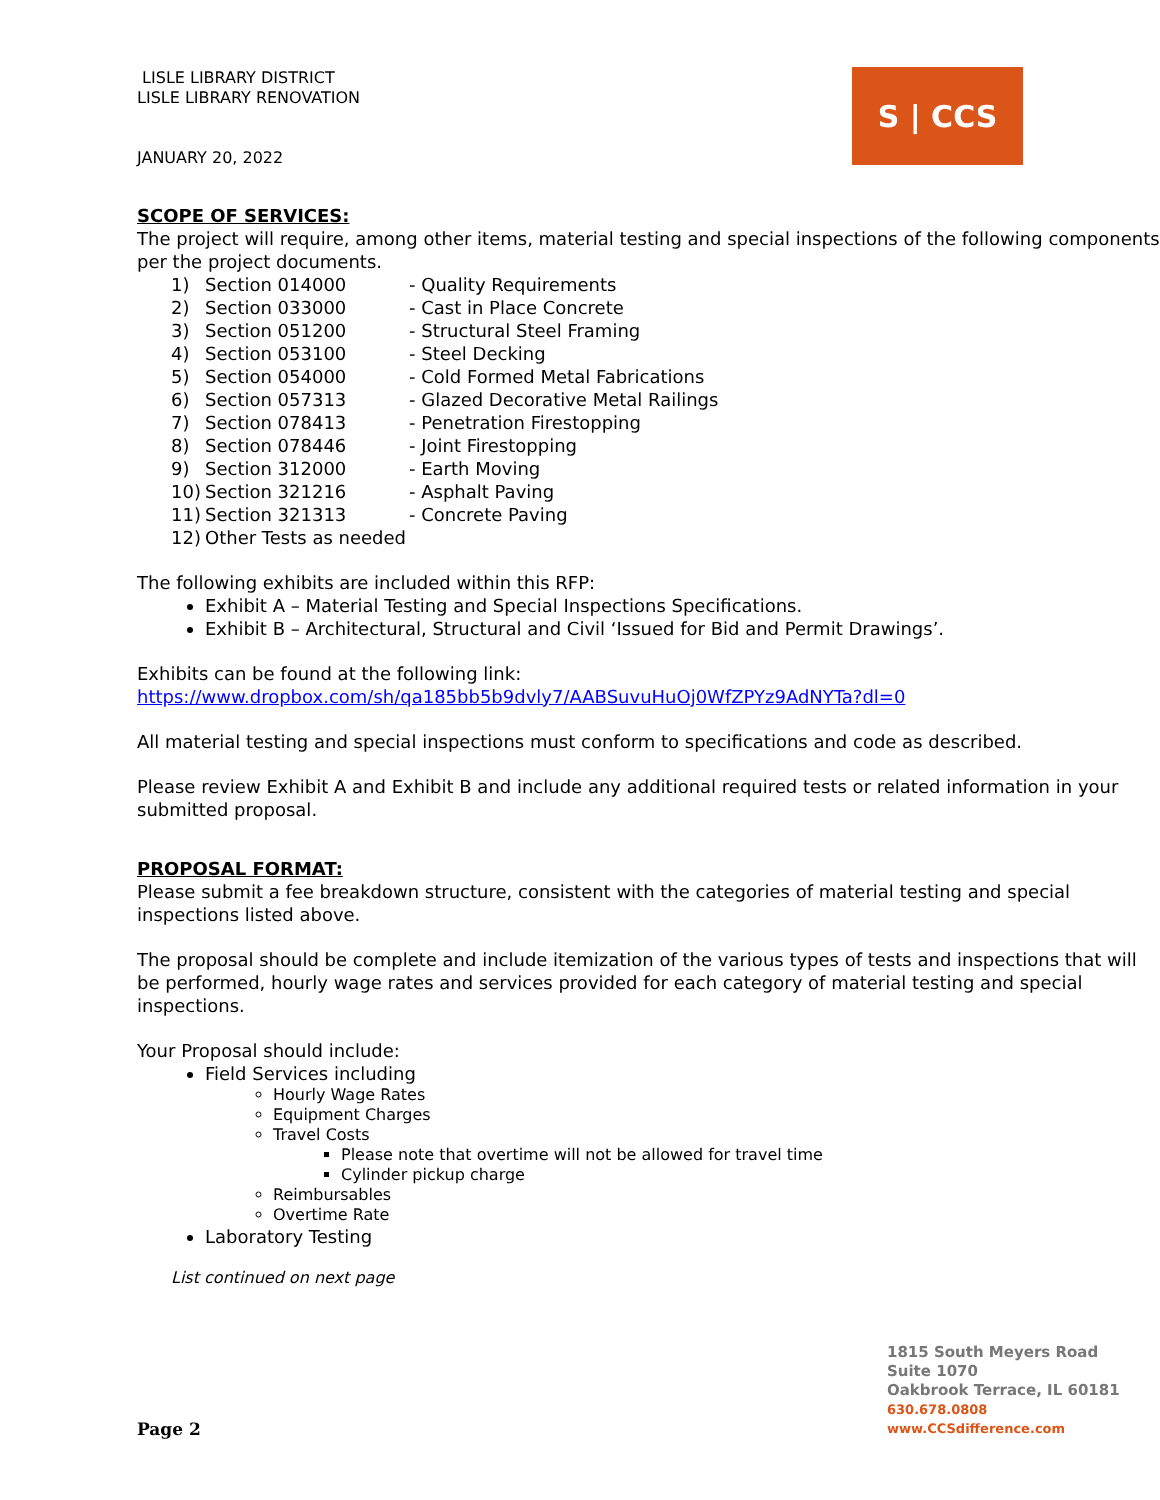LISLE LIBRARY DISTRICT
LISLE LIBRARY RENOVATION
JANUARY 20, 2022
S | CCS
SCOPE OF SERVICES:
The project will require, among other items, material testing and special inspections of the following components per the project documents.
1) Section 014000 - Quality Requirements
2) Section 033000 - Cast in Place Concrete
3) Section 051200 - Structural Steel Framing
4) Section 053100 - Steel Decking
5) Section 054000 - Cold Formed Metal Fabrications
6) Section 057313 - Glazed Decorative Metal Railings
7) Section 078413 - Penetration Firestopping
8) Section 078446 - Joint Firestopping
9) Section 312000 - Earth Moving
10) Section 321216 - Asphalt Paving
11) Section 321313 - Concrete Paving
12) Other Tests as needed
The following exhibits are included within this RFP:
Exhibit A – Material Testing and Special Inspections Specifications.
Exhibit B – Architectural, Structural and Civil ‘Issued for Bid and Permit Drawings’.
Exhibits can be found at the following link:
https://www.dropbox.com/sh/qa185bb5b9dvly7/AABSuvuHuOj0WfZPYz9AdNYTa?dl=0
All material testing and special inspections must conform to specifications and code as described.
Please review Exhibit A and Exhibit B and include any additional required tests or related information in your submitted proposal.
PROPOSAL FORMAT:
Please submit a fee breakdown structure, consistent with the categories of material testing and special inspections listed above.
The proposal should be complete and include itemization of the various types of tests and inspections that will be performed, hourly wage rates and services provided for each category of material testing and special inspections.
Your Proposal should include:
Field Services including
Hourly Wage Rates
Equipment Charges
Travel Costs
Please note that overtime will not be allowed for travel time
Cylinder pickup charge
Reimbursables
Overtime Rate
Laboratory Testing
List continued on next page
1815 South Meyers Road
Suite 1070
Oakbrook Terrace, IL 60181
630.678.0808
www.CCSdifference.com
Page 2